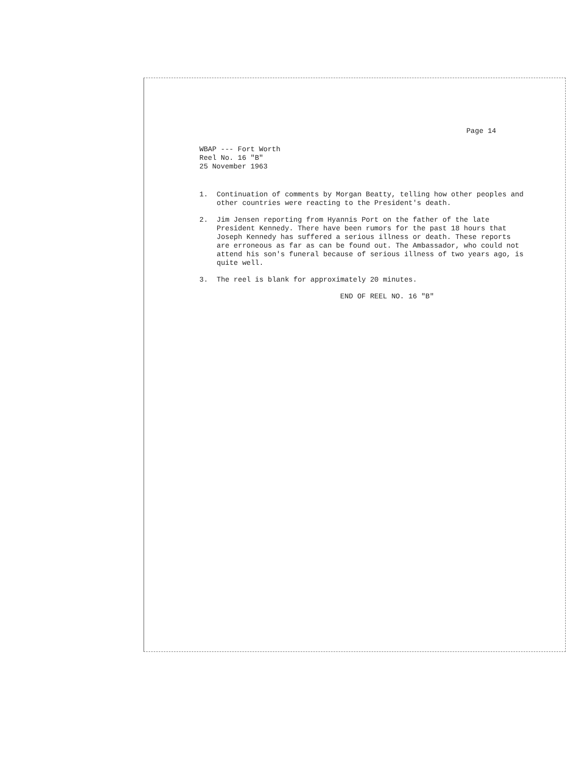Page 14
WBAP --- Fort Worth
Reel No. 16 "B"
25 November 1963
1. Continuation of comments by Morgan Beatty, telling how other peoples and other countries were reacting to the President's death.
2. Jim Jensen reporting from Hyannis Port on the father of the late President Kennedy. There have been rumors for the past 18 hours that Joseph Kennedy has suffered a serious illness or death. These reports are erroneous as far as can be found out. The Ambassador, who could not attend his son's funeral because of serious illness of two years ago, is quite well.
3. The reel is blank for approximately 20 minutes.
END OF REEL NO. 16 "B"